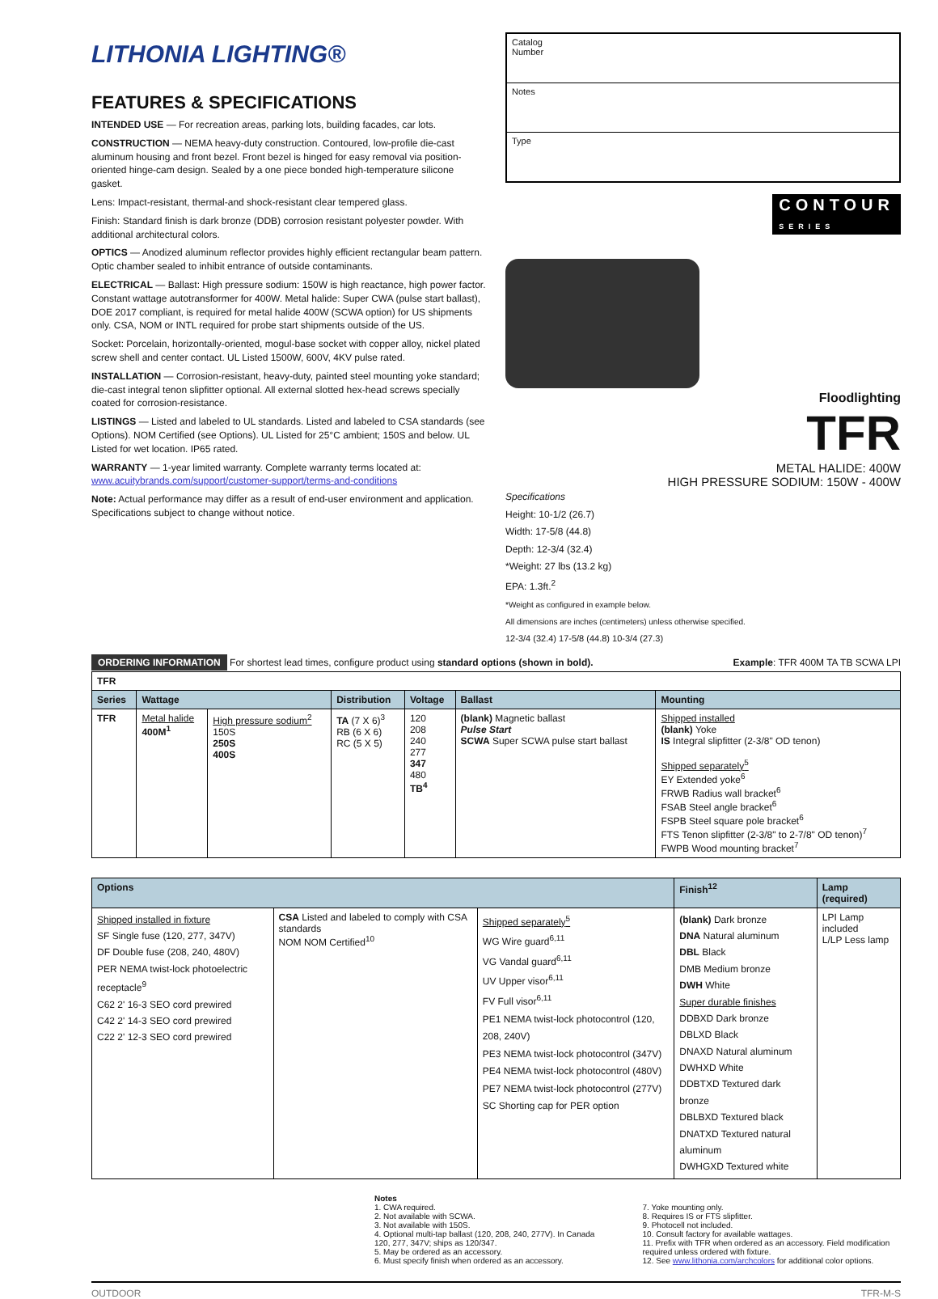LITHONIA LIGHTING®
FEATURES & SPECIFICATIONS
INTENDED USE — For recreation areas, parking lots, building facades, car lots.
CONSTRUCTION — NEMA heavy-duty construction. Contoured, low-profile die-cast aluminum housing and front bezel. Front bezel is hinged for easy removal via position-oriented hinge-cam design. Sealed by a one piece bonded high-temperature silicone gasket.
Lens: Impact-resistant, thermal-and shock-resistant clear tempered glass.
Finish: Standard finish is dark bronze (DDB) corrosion resistant polyester powder. With additional architectural colors.
OPTICS — Anodized aluminum reflector provides highly efficient rectangular beam pattern. Optic chamber sealed to inhibit entrance of outside contaminants.
ELECTRICAL — Ballast: High pressure sodium: 150W is high reactance, high power factor. Constant wattage autotransformer for 400W. Metal halide: Super CWA (pulse start ballast), DOE 2017 compliant, is required for metal halide 400W (SCWA option) for US shipments only. CSA, NOM or INTL required for probe start shipments outside of the US.
Socket: Porcelain, horizontally-oriented, mogul-base socket with copper alloy, nickel plated screw shell and center contact. UL Listed 1500W, 600V, 4KV pulse rated.
INSTALLATION — Corrosion-resistant, heavy-duty, painted steel mounting yoke standard; die-cast integral tenon slipfitter optional. All external slotted hex-head screws specially coated for corrosion-resistance.
LISTINGS — Listed and labeled to UL standards. Listed and labeled to CSA standards (see Options). NOM Certified (see Options). UL Listed for 25°C ambient; 150S and below. UL Listed for wet location. IP65 rated.
WARRANTY — 1-year limited warranty. Complete warranty terms located at: www.acuitybrands.com/support/customer-support/terms-and-conditions
Note: Actual performance may differ as a result of end-user environment and application. Specifications subject to change without notice.
Catalog
Number
Notes
Type
CONTOUR
SERIES
Floodlighting
TFR
METAL HALIDE: 400W
HIGH PRESSURE SODIUM: 150W - 400W
Specifications
Height: 10-1/2 (26.7)
Width: 17-5/8 (44.8)
Depth: 12-3/4 (32.4)
*Weight: 27 lbs (13.2 kg)
EPA: 1.3ft.<sup>2</sup>
*Weight as configured in example below.
All dimensions are inches (centimeters) unless otherwise specified.
12-3/4 (32.4) 17-5/8 (44.8) 10-3/4 (27.3)
ORDERING INFORMATION For shortest lead times, configure product using standard options (shown in bold). Example: TFR 400M TA TB SCWA LPI
| TFR | | | | | | |
| --- | --- | --- | --- | --- | --- | --- |
| Series | Wattage | | Distribution | Voltage | Ballast | Mounting |
| TFR | Metal halide 400M<sup>1</sup> | High pressure sodium<sup>2</sup> 150S 250S 400S | TA (7 X 6)<sup>3</sup> RB (6 X 6) RC (5 X 5) | 120 208 240 277 347 480 TB<sup>4</sup> | (blank) Magnetic ballast Pulse Start SCWA Super SCWA pulse start ballast | Shipped installed (blank) Yoke IS Integral slipfitter (2-3/8" OD tenon) Shipped separately<sup>5</sup> EY Extended yoke<sup>6</sup> FRWB Radius wall bracket<sup>6</sup> FSAB Steel angle bracket<sup>6</sup> FSPB Steel square pole bracket<sup>6</sup> FTS Tenon slipfitter (2-3/8" to 2-7/8" OD tenon)<sup>7</sup> FWPB Wood mounting bracket<sup>7</sup> |
| Options | | | Finish<sup>12</sup> | Lamp (required) |
| --- | --- | --- | --- | --- |
| Shipped installed in fixture SF Single fuse (120, 277, 347V) DF Double fuse (208, 240, 480V) PER NEMA twist-lock photoelectric receptacle<sup>9</sup> C62 2' 16-3 SEO cord prewired C42 2' 14-3 SEO cord prewired C22 2' 12-3 SEO cord prewired | CSA Listed and labeled to comply with CSA standards NOM NOM Certified<sup>10</sup> | Shipped separately<sup>5</sup> WG Wire guard<sup>6,11</sup> VG Vandal guard<sup>6,11</sup> UV Upper visor<sup>6,11</sup> FV Full visor<sup>6,11</sup> PE1 NEMA twist-lock photocontrol (120, 208, 240V) PE3 NEMA twist-lock photocontrol (347V) PE4 NEMA twist-lock photocontrol (480V) PE7 NEMA twist-lock photocontrol (277V) SC Shorting cap for PER option | (blank) Dark bronze DNA Natural aluminum DBL Black DMB Medium bronze DWH White Super durable finishes DDBXD Dark bronze DBLXD Black DNAXD Natural aluminum DWHXD White DDBTXD Textured dark bronze DBLBXD Textured black DNATXD Textured natural aluminum DWHGXD Textured white | LPI Lamp included L/LP Less lamp |
Notes
1. CWA required.
2. Not available with SCWA.
3. Not available with 150S.
4. Optional multi-tap ballast (120, 208, 240, 277V). In Canada 120, 277, 347V; ships as 120/347.
5. May be ordered as an accessory.
6. Must specify finish when ordered as an accessory.
7. Yoke mounting only.
8. Requires IS or FTS slipfitter.
9. Photocell not included.
10. Consult factory for available wattages.
11. Prefix with TFR when ordered as an accessory. Field modification required unless ordered with fixture.
12. See www.lithonia.com/archcolors for additional color options.
OUTDOOR TFR-M-S